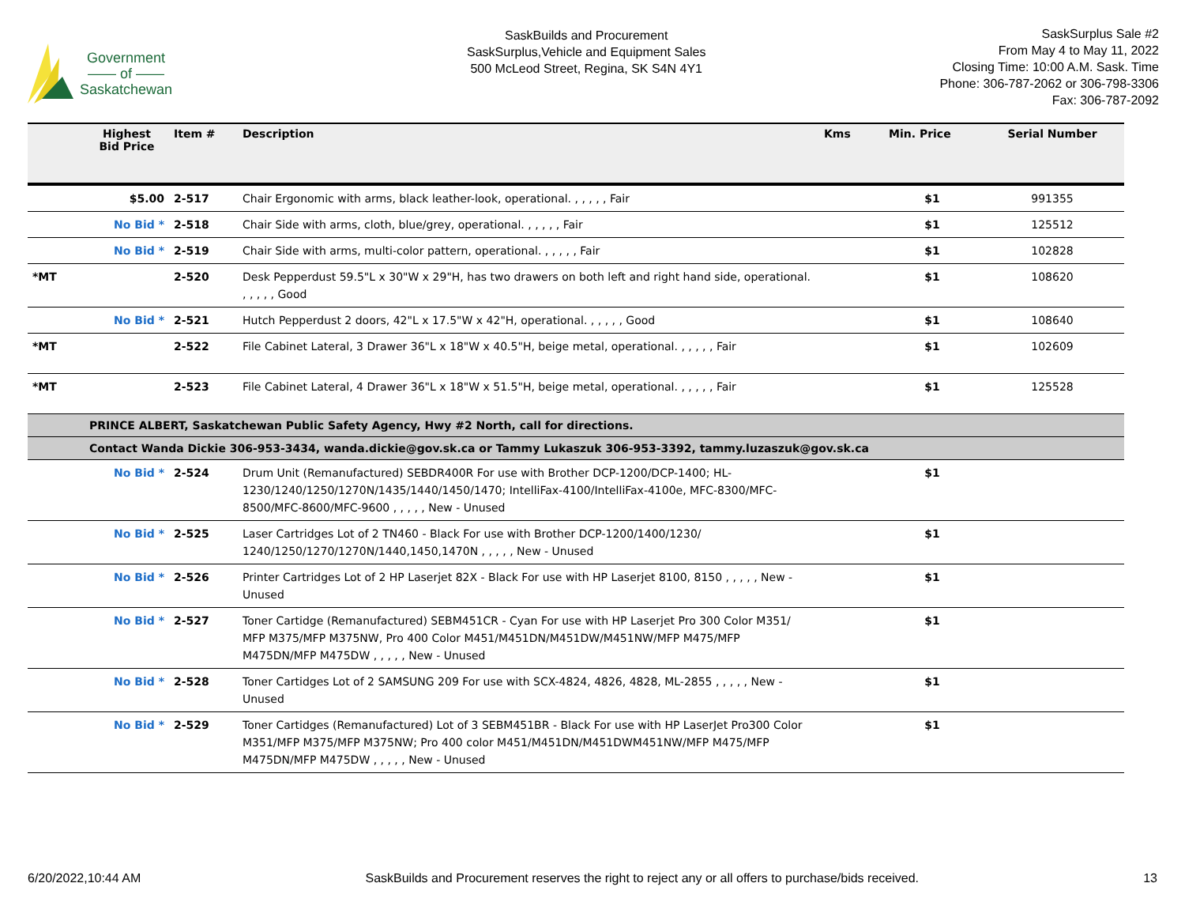Government
—— of ——
Saskatchewan
SaskBuilds and Procurement
SaskSurplus,Vehicle and Equipment Sales
500 McLeod Street, Regina, SK S4N 4Y1
SaskSurplus Sale #2
From May 4 to May 11, 2022
Closing Time: 10:00 A.M. Sask. Time
Phone: 306-787-2062 or 306-798-3306
Fax: 306-787-2092
| | Highest Bid Price | Item # | Description | Kms | Min. Price | Serial Number |
| --- | --- | --- | --- | --- | --- | --- |
| | $5.00 | 2-517 | Chair Ergonomic with arms, black leather-look, operational. , , , , , Fair | | $1 | 991355 |
| | No Bid * | 2-518 | Chair Side with arms, cloth, blue/grey, operational. , , , , , Fair | | $1 | 125512 |
| | No Bid * | 2-519 | Chair Side with arms, multi-color pattern, operational. , , , , , Fair | | $1 | 102828 |
| *MT | | 2-520 | Desk Pepperdust 59.5"L x 30"W x 29"H, has two drawers on both left and right hand side, operational. , , , , , Good | | $1 | 108620 |
| | No Bid * | 2-521 | Hutch Pepperdust 2 doors, 42"L x 17.5"W x 42"H, operational. , , , , , Good | | $1 | 108640 |
| *MT | | 2-522 | File Cabinet Lateral, 3 Drawer 36"L x 18"W x 40.5"H, beige metal, operational. , , , , , Fair | | $1 | 102609 |
| *MT | | 2-523 | File Cabinet Lateral, 4 Drawer 36"L x 18"W x 51.5"H, beige metal, operational. , , , , , Fair | | $1 | 125528 |
| | PRINCE ALBERT, Saskatchewan Public Safety Agency, Hwy #2 North, call for directions. | | | | | |
| | Contact Wanda Dickie 306-953-3434, wanda.dickie@gov.sk.ca or Tammy Lukaszuk 306-953-3392, tammy.luzaszuk@gov.sk.ca | | | | | |
| | No Bid * | 2-524 | Drum Unit (Remanufactured) SEBDR400R For use with Brother DCP-1200/DCP-1400; HL-1230/1240/1250/1270N/1435/1440/1450/1470; IntelliFax-4100/IntelliFax-4100e, MFC-8300/MFC-8500/MFC-8600/MFC-9600 , , , , , New - Unused | | $1 | |
| | No Bid * | 2-525 | Laser Cartridges Lot of 2 TN460 - Black For use with Brother DCP-1200/1400/1230/ 1240/1250/1270/1270N/1440,1450,1470N , , , , , New - Unused | | $1 | |
| | No Bid * | 2-526 | Printer Cartridges Lot of 2 HP Laserjet 82X - Black For use with HP Laserjet 8100, 8150 , , , , , New - Unused | | $1 | |
| | No Bid * | 2-527 | Toner Cartidge (Remanufactured) SEBM451CR - Cyan For use with HP Laserjet Pro 300 Color M351/ MFP M375/MFP M375NW, Pro 400 Color M451/M451DN/M451DW/M451NW/MFP M475/MFP M475DN/MFP M475DW , , , , , New - Unused | | $1 | |
| | No Bid * | 2-528 | Toner Cartidges Lot of 2 SAMSUNG 209 For use with SCX-4824, 4826, 4828, ML-2855 , , , , , New - Unused | | $1 | |
| | No Bid * | 2-529 | Toner Cartidges (Remanufactured) Lot of 3 SEBM451BR - Black For use with HP LaserJet Pro300 Color M351/MFP M375/MFP M375NW; Pro 400 color M451/M451DN/M451DWM451NW/MFP M475/MFP M475DN/MFP M475DW , , , , , New - Unused | | $1 | |
6/20/2022,10:44 AM SaskBuilds and Procurement reserves the right to reject any or all offers to purchase/bids received. 13